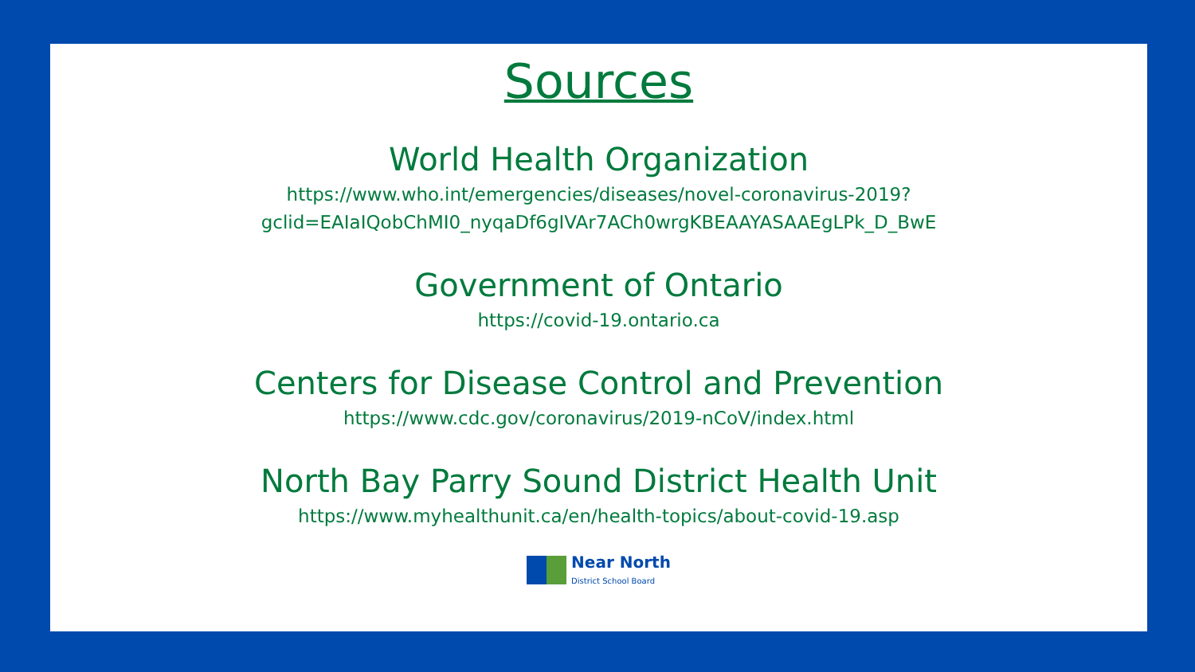Sources
World Health Organization
https://www.who.int/emergencies/diseases/novel-coronavirus-2019?
gclid=EAIaIQobChMI0_nyqaDf6gIVAr7ACh0wrgKBEAAYASAAEgLPk_D_BwE
Government of Ontario
https://covid-19.ontario.ca
Centers for Disease Control and Prevention
https://www.cdc.gov/coronavirus/2019-nCoV/index.html
North Bay Parry Sound District Health Unit
https://www.myhealthunit.ca/en/health-topics/about-covid-19.asp
Near North
District School Board